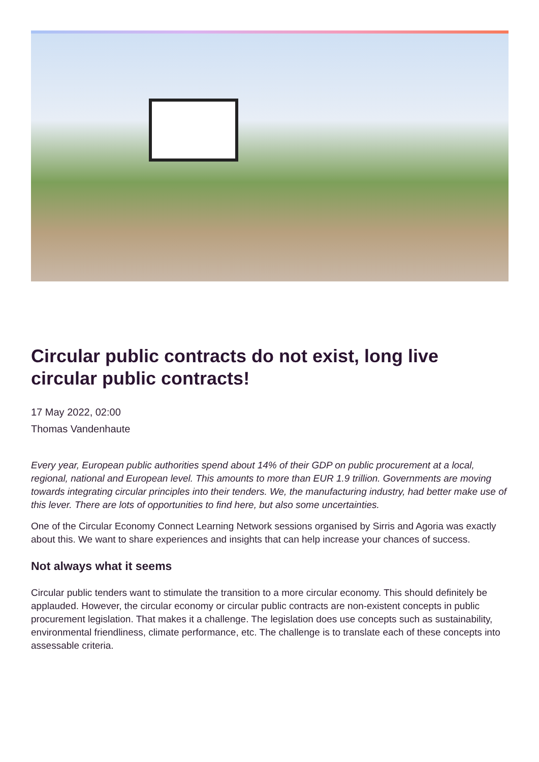Circular public contracts do not exist, long live circular public contracts!
17 May 2022, 02:00
Thomas Vandenhaute
Every year, European public authorities spend about 14% of their GDP on public procurement at a local, regional, national and European level. This amounts to more than EUR 1.9 trillion. Governments are moving towards integrating circular principles into their tenders. We, the manufacturing industry, had better make use of this lever. There are lots of opportunities to find here, but also some uncertainties.
One of the Circular Economy Connect Learning Network sessions organised by Sirris and Agoria was exactly about this. We want to share experiences and insights that can help increase your chances of success.
Not always what it seems
Circular public tenders want to stimulate the transition to a more circular economy. This should definitely be applauded. However, the circular economy or circular public contracts are non-existent concepts in public procurement legislation. That makes it a challenge. The legislation does use concepts such as sustainability, environmental friendliness, climate performance, etc. The challenge is to translate each of these concepts into assessable criteria.